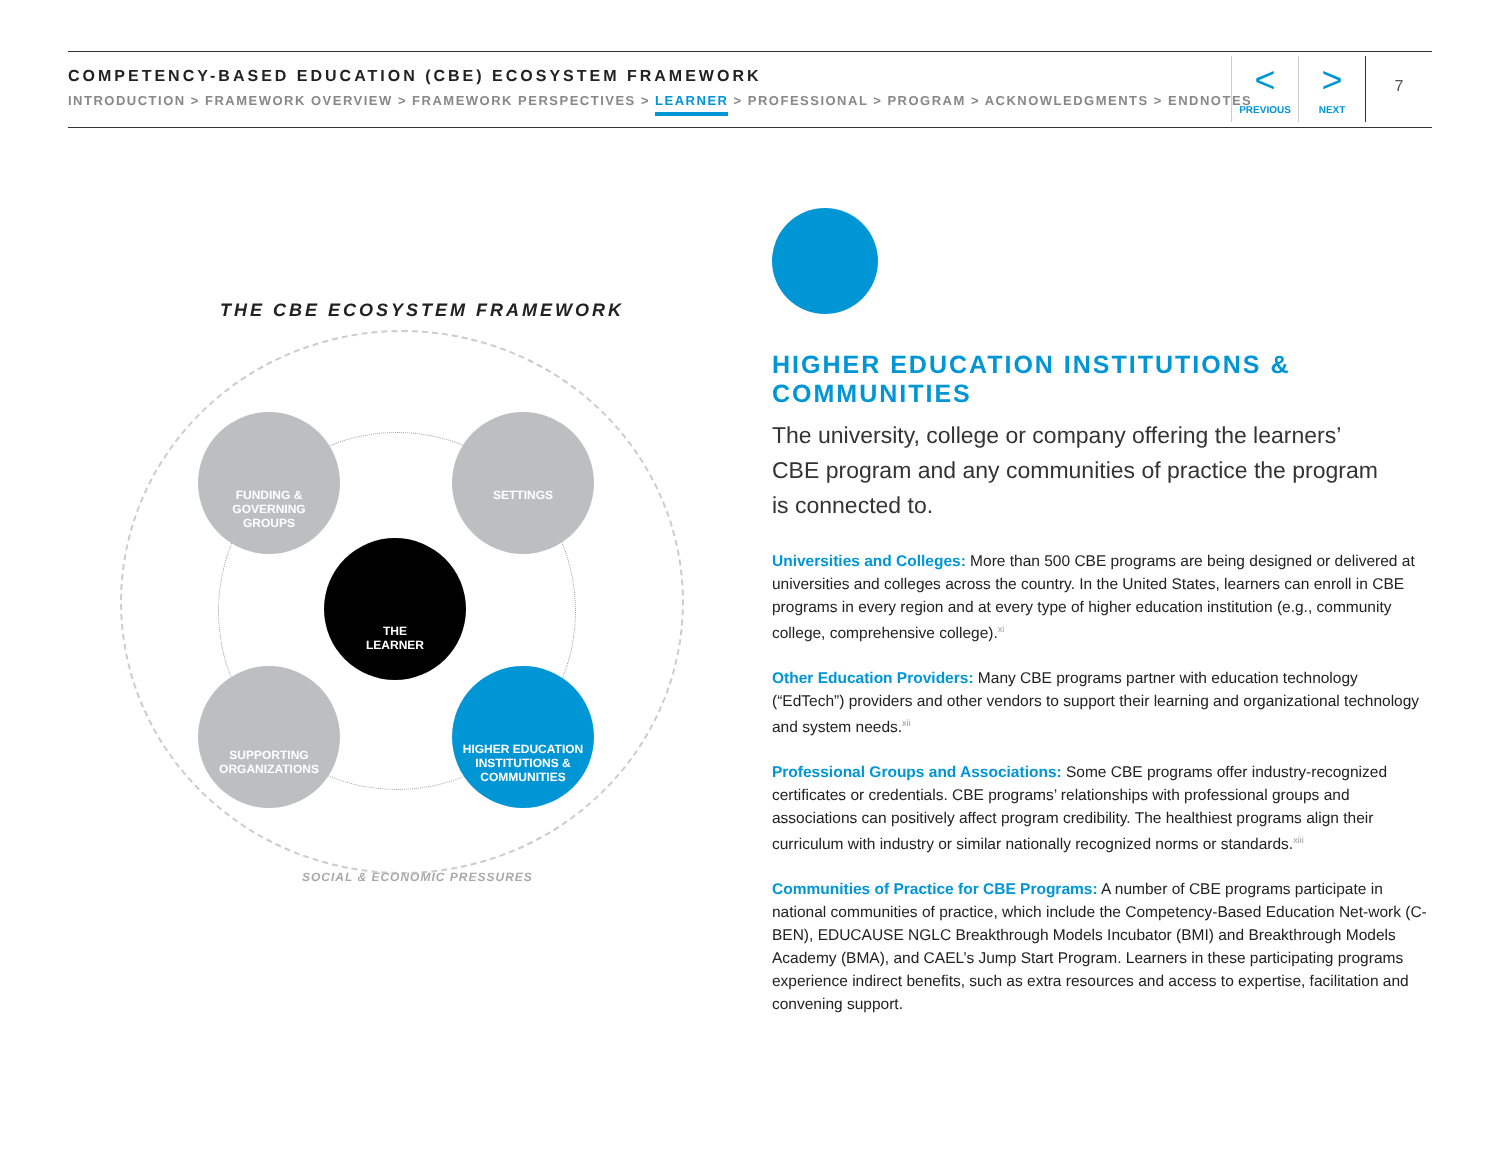COMPETENCY-BASED EDUCATION (CBE) ECOSYSTEM FRAMEWORK
INTRODUCTION > FRAMEWORK OVERVIEW > FRAMEWORK PERSPECTIVES > LEARNER > PROFESSIONAL > PROGRAM > ACKNOWLEDGMENTS > ENDNOTES
<
PREVIOUS
>
NEXT
7
THE CBE ECOSYSTEM FRAMEWORK
FUNDING &
GOVERNING
GROUPS
SETTINGS
THE
LEARNER
SUPPORTING
ORGANIZATIONS
HIGHER EDUCATION
INSTITUTIONS &
COMMUNITIES
SOCIAL & ECONOMIC PRESSURES
HIGHER EDUCATION INSTITUTIONS & COMMUNITIES
The university, college or company offering the learners’
CBE program and any communities of practice the program
is connected to.
Universities and Colleges: More than 500 CBE programs are being designed or delivered at universities and colleges across the country. In the United States, learners can enroll in CBE programs in every region and at every type of higher education institution (e.g., community college, comprehensive college).<sup>xi</sup>
Other Education Providers: Many CBE programs partner with education technology (“EdTech”) providers and other vendors to support their learning and organizational technology and system needs.<sup>xii</sup>
Professional Groups and Associations: Some CBE programs offer industry-recognized certificates or credentials. CBE programs’ relationships with professional groups and associations can positively affect program credibility. The healthiest programs align their curriculum with industry or similar nationally recognized norms or standards.<sup>xiii</sup>
Communities of Practice for CBE Programs: A number of CBE programs participate in national communities of practice, which include the Competency-Based Education Net-work (C-BEN), EDUCAUSE NGLC Breakthrough Models Incubator (BMI) and Breakthrough Models Academy (BMA), and CAEL’s Jump Start Program. Learners in these participating programs experience indirect benefits, such as extra resources and access to expertise, facilitation and convening support.